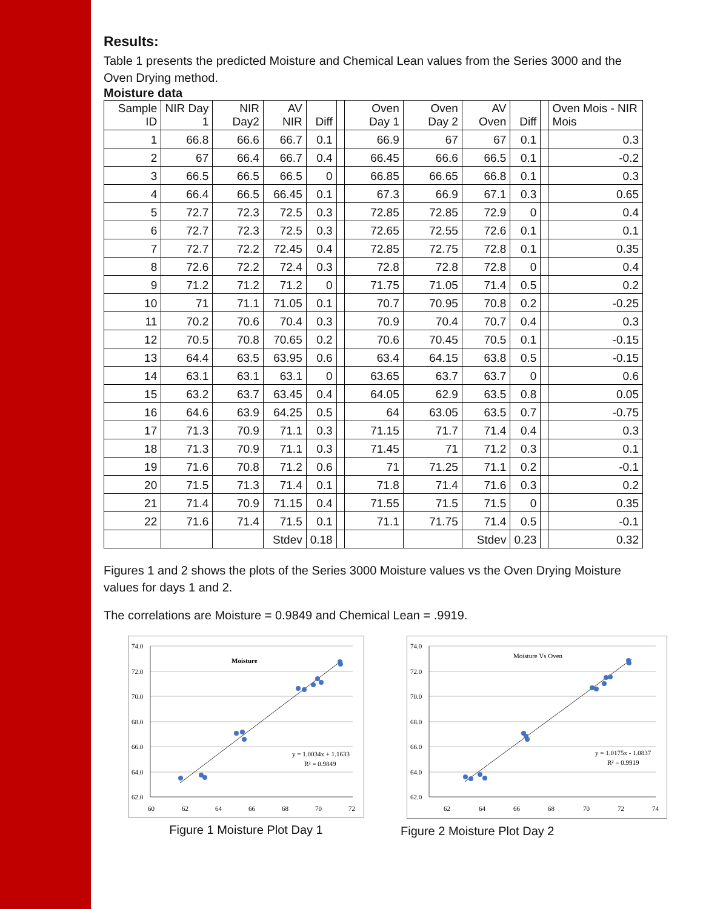Results:
Table 1 presents the predicted Moisture and Chemical Lean values from the Series 3000 and the Oven Drying method.
Moisture data
| Sample ID | NIR Day 1 | NIR Day2 | AV NIR | Diff | | Oven Day 1 | Oven Day 2 | AV Oven | Diff | | Oven Mois - NIR Mois |
| --- | --- | --- | --- | --- | --- | --- | --- | --- | --- | --- | --- |
| 1 | 66.8 | 66.6 | 66.7 | 0.1 | | 66.9 | 67 | 67 | 0.1 | | 0.3 |
| 2 | 67 | 66.4 | 66.7 | 0.4 | | 66.45 | 66.6 | 66.5 | 0.1 | | -0.2 |
| 3 | 66.5 | 66.5 | 66.5 | 0 | | 66.85 | 66.65 | 66.8 | 0.1 | | 0.3 |
| 4 | 66.4 | 66.5 | 66.45 | 0.1 | | 67.3 | 66.9 | 67.1 | 0.3 | | 0.65 |
| 5 | 72.7 | 72.3 | 72.5 | 0.3 | | 72.85 | 72.85 | 72.9 | 0 | | 0.4 |
| 6 | 72.7 | 72.3 | 72.5 | 0.3 | | 72.65 | 72.55 | 72.6 | 0.1 | | 0.1 |
| 7 | 72.7 | 72.2 | 72.45 | 0.4 | | 72.85 | 72.75 | 72.8 | 0.1 | | 0.35 |
| 8 | 72.6 | 72.2 | 72.4 | 0.3 | | 72.8 | 72.8 | 72.8 | 0 | | 0.4 |
| 9 | 71.2 | 71.2 | 71.2 | 0 | | 71.75 | 71.05 | 71.4 | 0.5 | | 0.2 |
| 10 | 71 | 71.1 | 71.05 | 0.1 | | 70.7 | 70.95 | 70.8 | 0.2 | | -0.25 |
| 11 | 70.2 | 70.6 | 70.4 | 0.3 | | 70.9 | 70.4 | 70.7 | 0.4 | | 0.3 |
| 12 | 70.5 | 70.8 | 70.65 | 0.2 | | 70.6 | 70.45 | 70.5 | 0.1 | | -0.15 |
| 13 | 64.4 | 63.5 | 63.95 | 0.6 | | 63.4 | 64.15 | 63.8 | 0.5 | | -0.15 |
| 14 | 63.1 | 63.1 | 63.1 | 0 | | 63.65 | 63.7 | 63.7 | 0 | | 0.6 |
| 15 | 63.2 | 63.7 | 63.45 | 0.4 | | 64.05 | 62.9 | 63.5 | 0.8 | | 0.05 |
| 16 | 64.6 | 63.9 | 64.25 | 0.5 | | 64 | 63.05 | 63.5 | 0.7 | | -0.75 |
| 17 | 71.3 | 70.9 | 71.1 | 0.3 | | 71.15 | 71.7 | 71.4 | 0.4 | | 0.3 |
| 18 | 71.3 | 70.9 | 71.1 | 0.3 | | 71.45 | 71 | 71.2 | 0.3 | | 0.1 |
| 19 | 71.6 | 70.8 | 71.2 | 0.6 | | 71 | 71.25 | 71.1 | 0.2 | | -0.1 |
| 20 | 71.5 | 71.3 | 71.4 | 0.1 | | 71.8 | 71.4 | 71.6 | 0.3 | | 0.2 |
| 21 | 71.4 | 70.9 | 71.15 | 0.4 | | 71.55 | 71.5 | 71.5 | 0 | | 0.35 |
| 22 | 71.6 | 71.4 | 71.5 | 0.1 | | 71.1 | 71.75 | 71.4 | 0.5 | | -0.1 |
| | | | Stdev | 0.18 | | | | Stdev | 0.23 | | 0.32 |
Figures 1 and 2 shows the plots of the Series 3000 Moisture values vs the Oven Drying Moisture values for days 1 and 2.
The correlations are Moisture = 0.9849 and Chemical Lean = .9919.
74.0
72.0
70.0
68.0
66.0
64.0
62.0
60
62
64
66
68
70
72
Moisture
y = 1.0034x + 1.1633
R² = 0.9849
Figure 1 Moisture Plot Day 1
74.0
72.0
70.0
68.0
66.0
64.0
62.0
62
64
66
68
70
72
74
Moisture Vs Oven
y = 1.0175x - 1.0837
R² = 0.9919
Figure 2 Moisture Plot Day 2